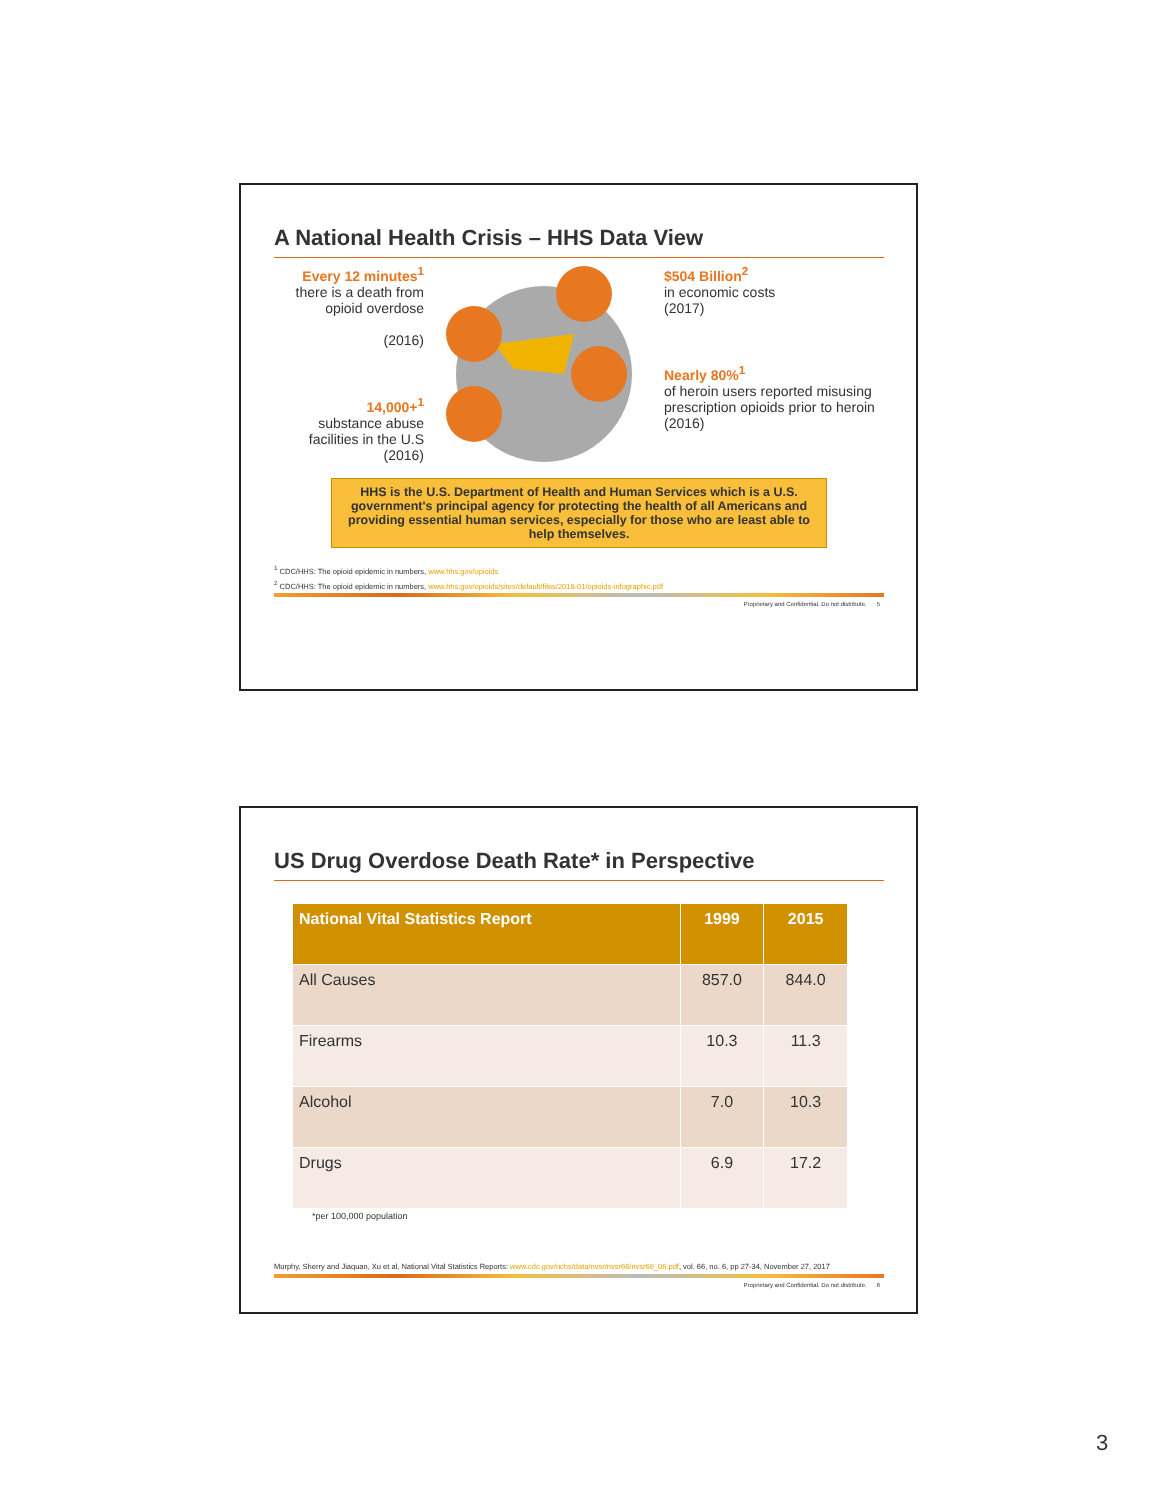A National Health Crisis – HHS Data View
Every 12 minutes<sup>1</sup>
there is a death from opioid overdose
(2016)
14,000+<sup>1</sup>
substance abuse facilities in the U.S
(2016)
$504 Billion<sup>2</sup>
in economic costs
(2017)
Nearly 80%<sup>1</sup>
of heroin users reported misusing prescription opioids prior to heroin
(2016)
HHS is the U.S. Department of Health and Human Services which is a U.S. government's principal agency for protecting the health of all Americans and providing essential human services, especially for those who are least able to help themselves.
<sup>1</sup> CDC/HHS: The opioid epidemic in numbers, www.hhs.gov/opioids
<sup>2</sup> CDC/HHS: The opioid epidemic in numbers, www.hhs.gov/opioids/sites/default/files/2018-01/opioids-infographic.pdf
Proprietary and Confidential. Do not distribute. 5
US Drug Overdose Death Rate* in Perspective
| National Vital Statistics Report | 1999 | 2015 |
| --- | --- | --- |
| All Causes | 857.0 | 844.0 |
| Firearms | 10.3 | 11.3 |
| Alcohol | 7.0 | 10.3 |
| Drugs | 6.9 | 17.2 |
*per 100,000 population
Murphy, Sherry and Jiaquan, Xu et al, National Vital Statistics Reports: www.cdc.gov/nchs/data/nvsr/nvsr66/nvsr66_06.pdf, vol. 66, no. 6, pp 27-34, November 27, 2017
Proprietary and Confidential. Do not distribute. 6
3